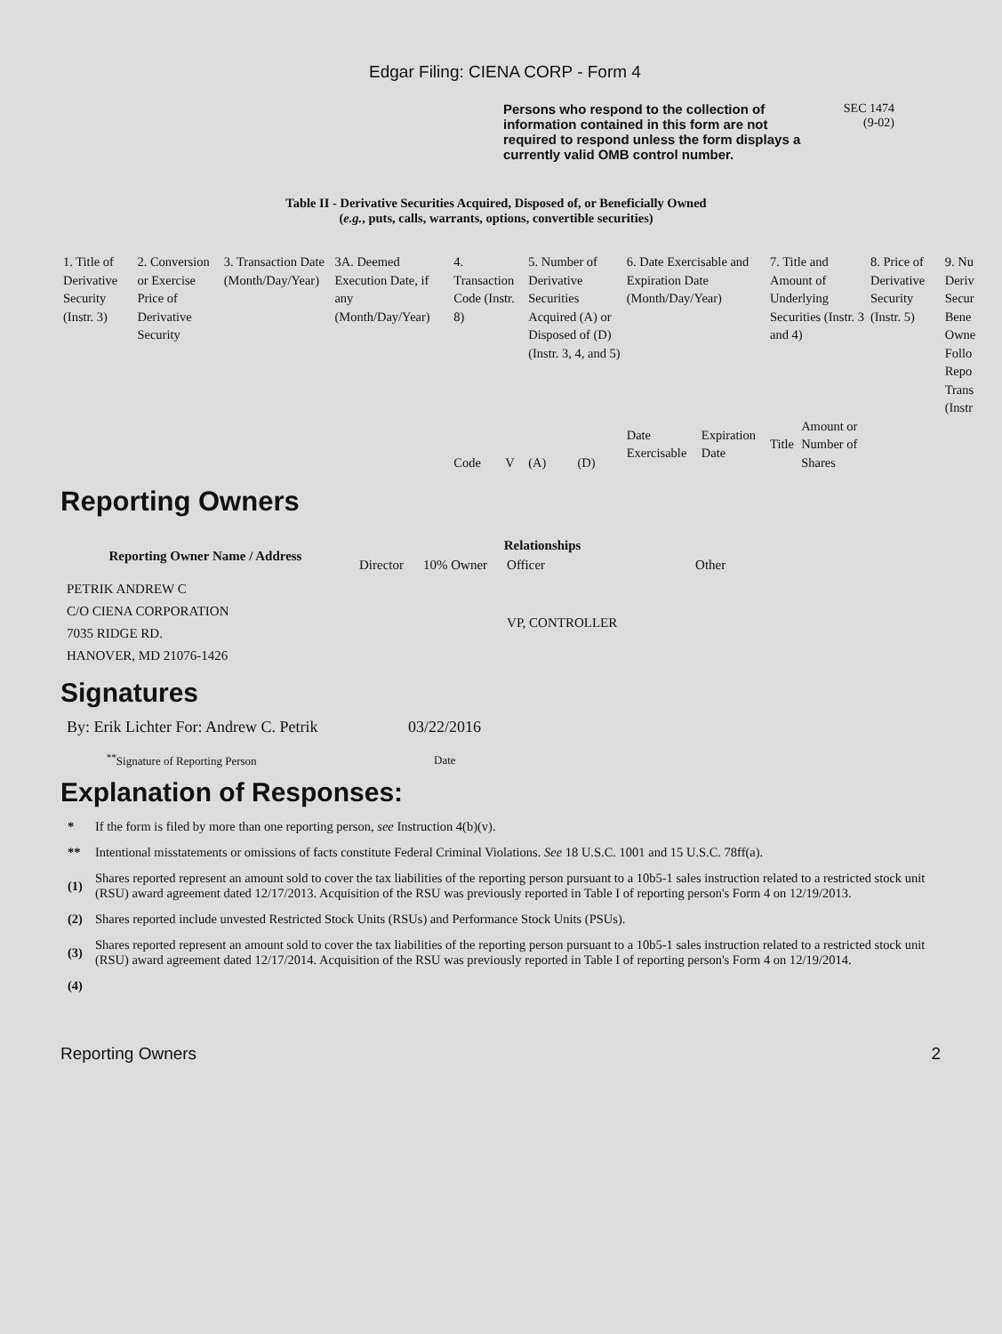Edgar Filing: CIENA CORP - Form 4
Persons who respond to the collection of information contained in this form are not required to respond unless the form displays a currently valid OMB control number.
SEC 1474
(9-02)
Table II - Derivative Securities Acquired, Disposed of, or Beneficially Owned
(e.g., puts, calls, warrants, options, convertible securities)
| 1. Title of Derivative Security (Instr. 3) | 2. Conversion or Exercise Price of Derivative Security | 3. Transaction Date (Month/Day/Year) | 3A. Deemed Execution Date, if any (Month/Day/Year) | 4. Transaction Code (Instr. 8) | | 5. Number of Derivative Securities Acquired (A) or Disposed of (D) (Instr. 3, 4, and 5) | | 6. Date Exercisable and Expiration Date (Month/Day/Year) | | 7. Title and Amount of Underlying Securities (Instr. 3 and 4) | | 8. Price of Derivative Security (Instr. 5) | 9. Nu Deriv Secur Bene Owne Follo Repo Trans (Instr |
| | | | | Code | V | (A) | (D) | Date Exercisable | Expiration Date | Title | Amount or Number of Shares | | |
Reporting Owners
| Reporting Owner Name / Address | Relationships | | | |
| --- | --- | --- | --- | --- |
| | Director | 10% Owner | Officer | Other |
| PETRIK ANDREW C C/O CIENA CORPORATION 7035 RIDGE RD. HANOVER, MD 21076-1426 | | | VP, CONTROLLER | |
Signatures
| By: Erik Lichter For: Andrew C. Petrik | 03/22/2016 |
| <sup>**</sup> Signature of Reporting Person | Date |
Explanation of Responses:
| * | If the form is filed by more than one reporting person, see Instruction 4(b)(v). |
| ** | Intentional misstatements or omissions of facts constitute Federal Criminal Violations. See 18 U.S.C. 1001 and 15 U.S.C. 78ff(a). |
| (1) | Shares reported represent an amount sold to cover the tax liabilities of the reporting person pursuant to a 10b5-1 sales instruction related to a restricted stock unit (RSU) award agreement dated 12/17/2013. Acquisition of the RSU was previously reported in Table I of reporting person's Form 4 on 12/19/2013. |
| (2) | Shares reported include unvested Restricted Stock Units (RSUs) and Performance Stock Units (PSUs). |
| (3) | Shares reported represent an amount sold to cover the tax liabilities of the reporting person pursuant to a 10b5-1 sales instruction related to a restricted stock unit (RSU) award agreement dated 12/17/2014. Acquisition of the RSU was previously reported in Table I of reporting person's Form 4 on 12/19/2014. |
| (4) | |
Reporting Owners 2